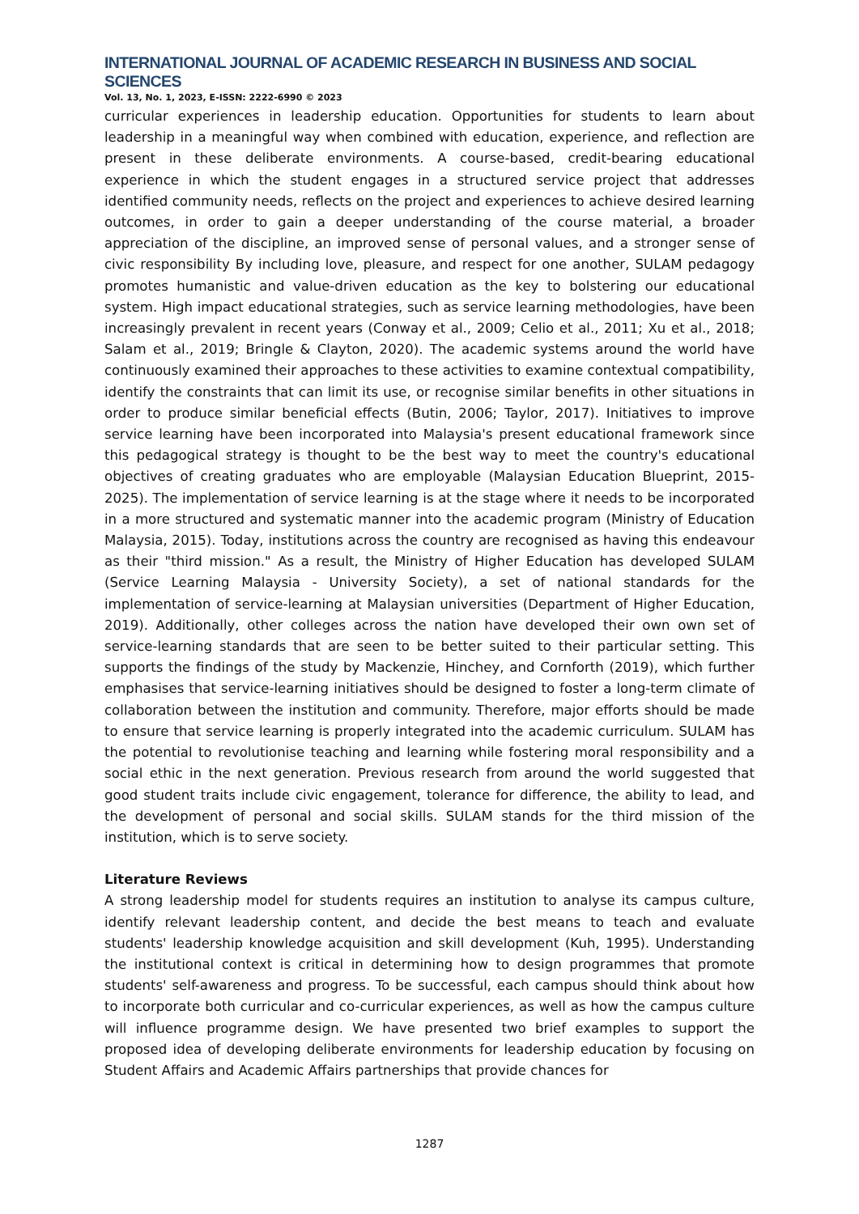INTERNATIONAL JOURNAL OF ACADEMIC RESEARCH IN BUSINESS AND SOCIAL SCIENCES
Vol. 13, No. 1, 2023, E-ISSN: 2222-6990 © 2023
curricular experiences in leadership education. Opportunities for students to learn about leadership in a meaningful way when combined with education, experience, and reflection are present in these deliberate environments. A course-based, credit-bearing educational experience in which the student engages in a structured service project that addresses identified community needs, reflects on the project and experiences to achieve desired learning outcomes, in order to gain a deeper understanding of the course material, a broader appreciation of the discipline, an improved sense of personal values, and a stronger sense of civic responsibility By including love, pleasure, and respect for one another, SULAM pedagogy promotes humanistic and value-driven education as the key to bolstering our educational system. High impact educational strategies, such as service learning methodologies, have been increasingly prevalent in recent years (Conway et al., 2009; Celio et al., 2011; Xu et al., 2018; Salam et al., 2019; Bringle & Clayton, 2020). The academic systems around the world have continuously examined their approaches to these activities to examine contextual compatibility, identify the constraints that can limit its use, or recognise similar benefits in other situations in order to produce similar beneficial effects (Butin, 2006; Taylor, 2017). Initiatives to improve service learning have been incorporated into Malaysia's present educational framework since this pedagogical strategy is thought to be the best way to meet the country's educational objectives of creating graduates who are employable (Malaysian Education Blueprint, 2015-2025). The implementation of service learning is at the stage where it needs to be incorporated in a more structured and systematic manner into the academic program (Ministry of Education Malaysia, 2015). Today, institutions across the country are recognised as having this endeavour as their "third mission." As a result, the Ministry of Higher Education has developed SULAM (Service Learning Malaysia - University Society), a set of national standards for the implementation of service-learning at Malaysian universities (Department of Higher Education, 2019). Additionally, other colleges across the nation have developed their own own set of service-learning standards that are seen to be better suited to their particular setting. This supports the findings of the study by Mackenzie, Hinchey, and Cornforth (2019), which further emphasises that service-learning initiatives should be designed to foster a long-term climate of collaboration between the institution and community. Therefore, major efforts should be made to ensure that service learning is properly integrated into the academic curriculum. SULAM has the potential to revolutionise teaching and learning while fostering moral responsibility and a social ethic in the next generation. Previous research from around the world suggested that good student traits include civic engagement, tolerance for difference, the ability to lead, and the development of personal and social skills. SULAM stands for the third mission of the institution, which is to serve society.
Literature Reviews
A strong leadership model for students requires an institution to analyse its campus culture, identify relevant leadership content, and decide the best means to teach and evaluate students' leadership knowledge acquisition and skill development (Kuh, 1995). Understanding the institutional context is critical in determining how to design programmes that promote students' self-awareness and progress. To be successful, each campus should think about how to incorporate both curricular and co-curricular experiences, as well as how the campus culture will influence programme design. We have presented two brief examples to support the proposed idea of developing deliberate environments for leadership education by focusing on Student Affairs and Academic Affairs partnerships that provide chances for
1287